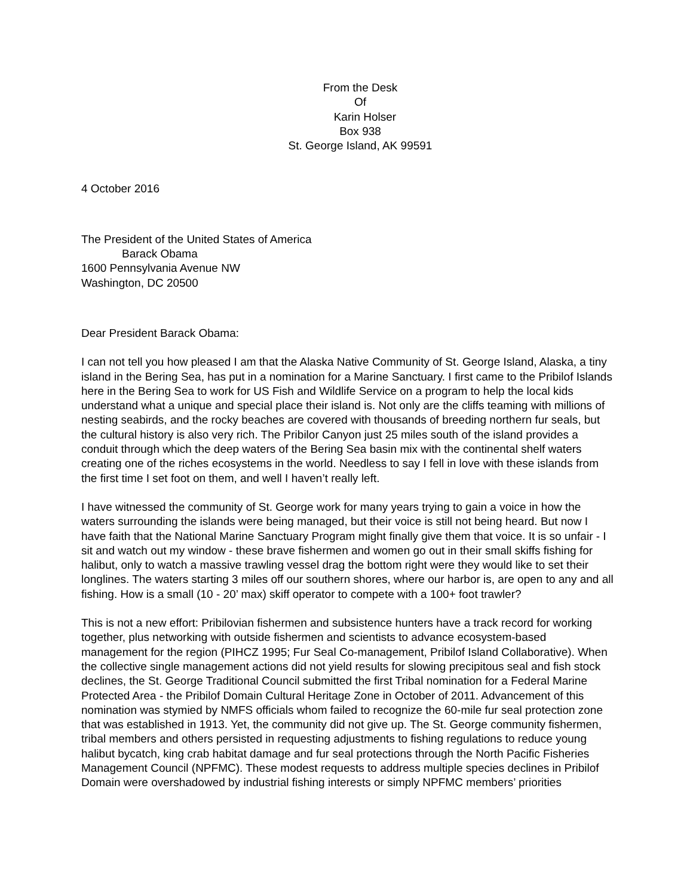From the Desk
Of
Karin Holser
Box 938
St. George Island, AK 99591
4 October 2016
The President of the United States of America
Barack Obama
1600 Pennsylvania Avenue NW
Washington, DC 20500
Dear President Barack Obama:
I can not tell you how pleased I am that the Alaska Native Community of St. George Island, Alaska, a tiny island in the Bering Sea, has put in a nomination for a Marine Sanctuary. I first came to the Pribilof Islands here in the Bering Sea to work for US Fish and Wildlife Service on a program to help the local kids understand what a unique and special place their island is. Not only are the cliffs teaming with millions of nesting seabirds, and the rocky beaches are covered with thousands of breeding northern fur seals, but the cultural history is also very rich. The Pribilor Canyon just 25 miles south of the island provides a conduit through which the deep waters of the Bering Sea basin mix with the continental shelf waters creating one of the riches ecosystems in the world. Needless to say I fell in love with these islands from the first time I set foot on them, and well I haven’t really left.
I have witnessed the community of St. George work for many years trying to gain a voice in how the waters surrounding the islands were being managed, but their voice is still not being heard. But now I have faith that the National Marine Sanctuary Program might finally give them that voice. It is so unfair - I sit and watch out my window - these brave fishermen and women go out in their small skiffs fishing for halibut, only to watch a massive trawling vessel drag the bottom right were they would like to set their longlines. The waters starting 3 miles off our southern shores, where our harbor is, are open to any and all fishing. How is a small (10 - 20’ max) skiff operator to compete with a 100+ foot trawler?
This is not a new effort: Pribilovian fishermen and subsistence hunters have a track record for working together, plus networking with outside fishermen and scientists to advance ecosystem-based management for the region (PIHCZ 1995; Fur Seal Co-management, Pribilof Island Collaborative). When the collective single management actions did not yield results for slowing precipitous seal and fish stock declines, the St. George Traditional Council submitted the first Tribal nomination for a Federal Marine Protected Area - the Pribilof Domain Cultural Heritage Zone in October of 2011. Advancement of this nomination was stymied by NMFS officials whom failed to recognize the 60-mile fur seal protection zone that was established in 1913. Yet, the community did not give up. The St. George community fishermen, tribal members and others persisted in requesting adjustments to fishing regulations to reduce young halibut bycatch, king crab habitat damage and fur seal protections through the North Pacific Fisheries Management Council (NPFMC). These modest requests to address multiple species declines in Pribilof Domain were overshadowed by industrial fishing interests or simply NPFMC members’ priorities